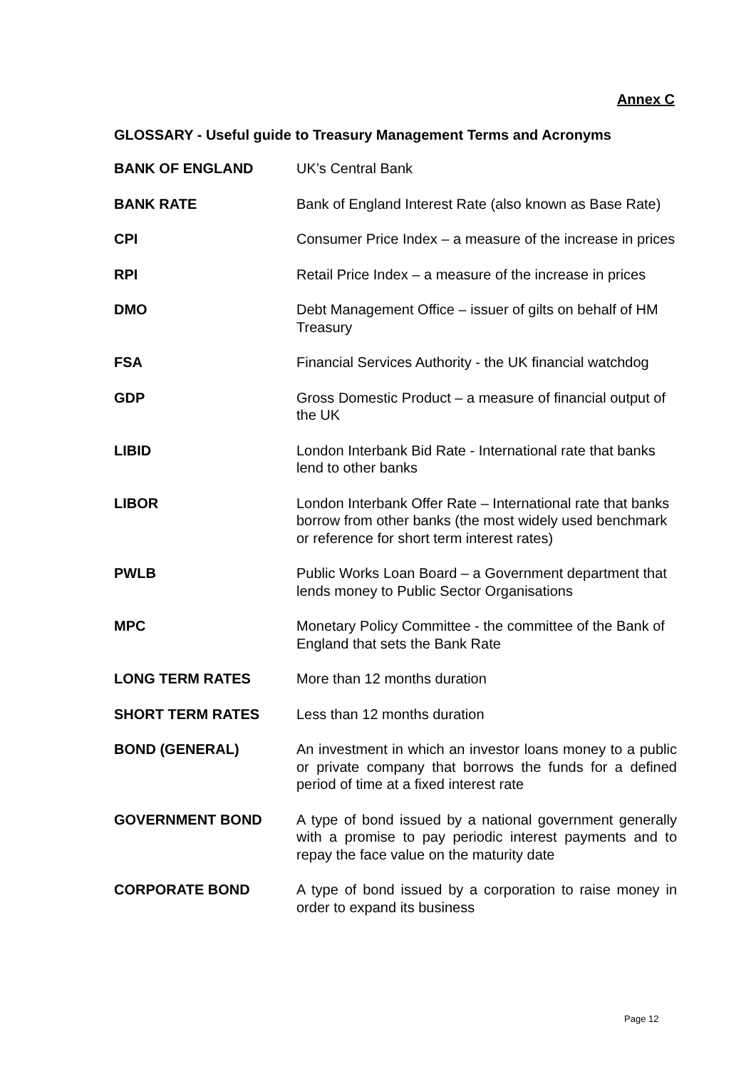Annex C
GLOSSARY - Useful guide to Treasury Management Terms and Acronyms
| BANK OF ENGLAND | UK’s Central Bank |
| BANK RATE | Bank of England Interest Rate (also known as Base Rate) |
| CPI | Consumer Price Index – a measure of the increase in prices |
| RPI | Retail Price Index – a measure of the increase in prices |
| DMO | Debt Management Office – issuer of gilts on behalf of HM Treasury |
| FSA | Financial Services Authority - the UK financial watchdog |
| GDP | Gross Domestic Product – a measure of financial output of the UK |
| LIBID | London Interbank Bid Rate - International rate that banks lend to other banks |
| LIBOR | London Interbank Offer Rate – International rate that banks borrow from other banks (the most widely used benchmark or reference for short term interest rates) |
| PWLB | Public Works Loan Board – a Government department that lends money to Public Sector Organisations |
| MPC | Monetary Policy Committee - the committee of the Bank of England that sets the Bank Rate |
| LONG TERM RATES | More than 12 months duration |
| SHORT TERM RATES | Less than 12 months duration |
| BOND (GENERAL) | An investment in which an investor loans money to a public or private company that borrows the funds for a defined period of time at a fixed interest rate |
| GOVERNMENT BOND | A type of bond issued by a national government generally with a promise to pay periodic interest payments and to repay the face value on the maturity date |
| CORPORATE BOND | A type of bond issued by a corporation to raise money in order to expand its business |
Page 12